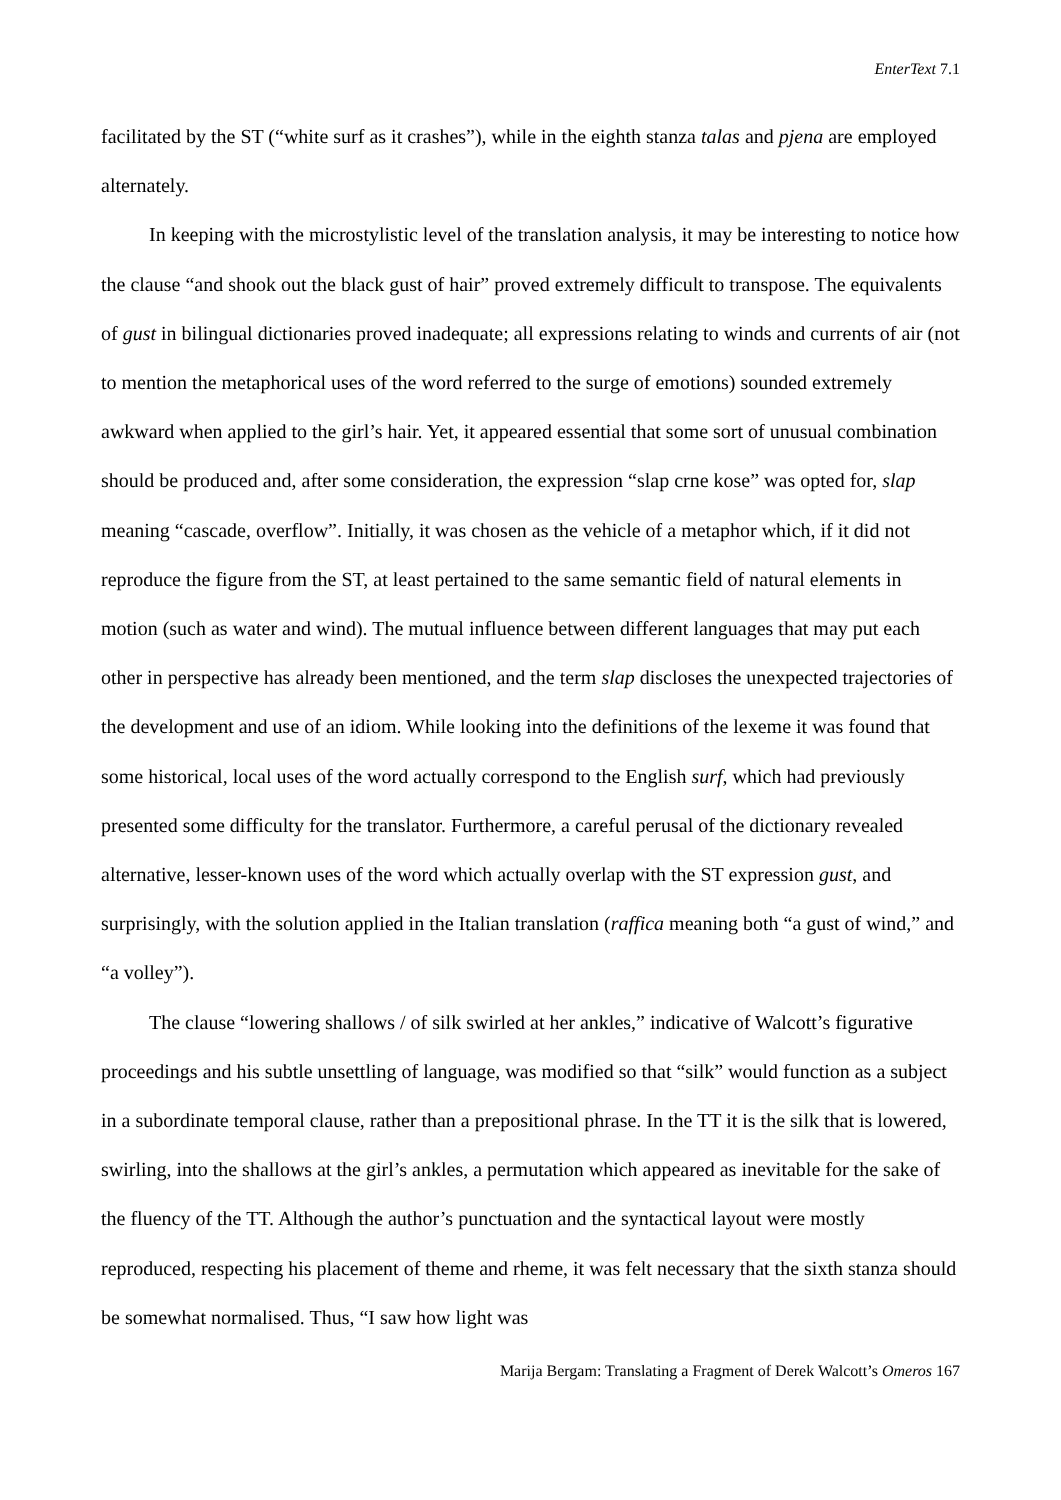EnterText 7.1
facilitated by the ST (“white surf as it crashes”), while in the eighth stanza talas and pjena are employed alternately.
In keeping with the microstylistic level of the translation analysis, it may be interesting to notice how the clause “and shook out the black gust of hair” proved extremely difficult to transpose. The equivalents of gust in bilingual dictionaries proved inadequate; all expressions relating to winds and currents of air (not to mention the metaphorical uses of the word referred to the surge of emotions) sounded extremely awkward when applied to the girl’s hair. Yet, it appeared essential that some sort of unusual combination should be produced and, after some consideration, the expression “slap crne kose” was opted for, slap meaning “cascade, overflow”. Initially, it was chosen as the vehicle of a metaphor which, if it did not reproduce the figure from the ST, at least pertained to the same semantic field of natural elements in motion (such as water and wind). The mutual influence between different languages that may put each other in perspective has already been mentioned, and the term slap discloses the unexpected trajectories of the development and use of an idiom. While looking into the definitions of the lexeme it was found that some historical, local uses of the word actually correspond to the English surf, which had previously presented some difficulty for the translator. Furthermore, a careful perusal of the dictionary revealed alternative, lesser-known uses of the word which actually overlap with the ST expression gust, and surprisingly, with the solution applied in the Italian translation (raffica meaning both “a gust of wind,” and “a volley”).
The clause “lowering shallows / of silk swirled at her ankles,” indicative of Walcott’s figurative proceedings and his subtle unsettling of language, was modified so that “silk” would function as a subject in a subordinate temporal clause, rather than a prepositional phrase. In the TT it is the silk that is lowered, swirling, into the shallows at the girl’s ankles, a permutation which appeared as inevitable for the sake of the fluency of the TT. Although the author’s punctuation and the syntactical layout were mostly reproduced, respecting his placement of theme and rheme, it was felt necessary that the sixth stanza should be somewhat normalised. Thus, “I saw how light was
Marija Bergam: Translating a Fragment of Derek Walcott’s Omeros 167